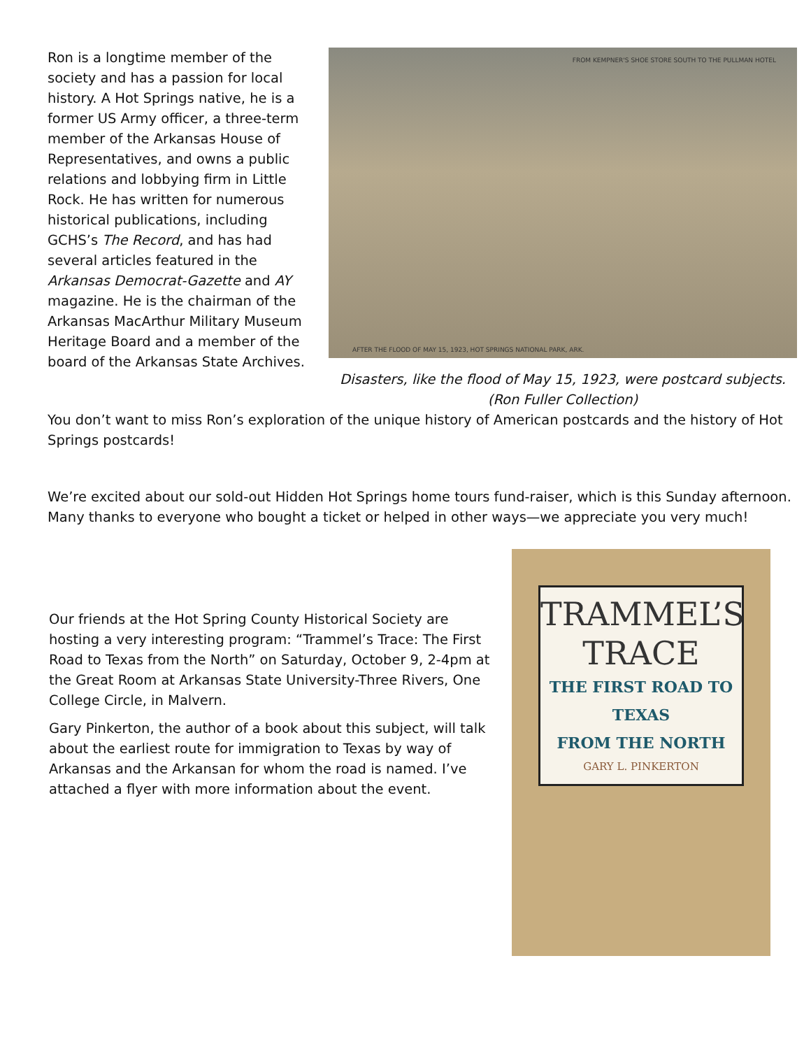Ron is a longtime member of the society and has a passion for local history. A Hot Springs native, he is a former US Army officer, a three-term member of the Arkansas House of Representatives, and owns a public relations and lobbying firm in Little Rock. He has written for numerous historical publications, including GCHS’s The Record, and has had several articles featured in the Arkansas Democrat-Gazette and AY magazine. He is the chairman of the Arkansas MacArthur Military Museum Heritage Board and a member of the board of the Arkansas State Archives.
FROM KEMPNER'S SHOE STORE SOUTH TO THE PULLMAN HOTEL
AFTER THE FLOOD OF MAY 15, 1923, HOT SPRINGS NATIONAL PARK, ARK.
Disasters, like the flood of May 15, 1923, were postcard subjects.
(Ron Fuller Collection)
You don’t want to miss Ron’s exploration of the unique history of American postcards and the history of Hot Springs postcards!
We’re excited about our sold-out Hidden Hot Springs home tours fund-raiser, which is this Sunday afternoon. Many thanks to everyone who bought a ticket or helped in other ways—we appreciate you very much!
Our friends at the Hot Spring County Historical Society are hosting a very interesting program: “Trammel’s Trace: The First Road to Texas from the North” on Saturday, October 9, 2-4pm at the Great Room at Arkansas State University-Three Rivers, One College Circle, in Malvern.
Gary Pinkerton, the author of a book about this subject, will talk about the earliest route for immigration to Texas by way of Arkansas and the Arkansan for whom the road is named. I’ve attached a flyer with more information about the event.
TRAMMEL’S
TRACE
THE FIRST ROAD TO TEXAS
FROM THE NORTH
GARY L. PINKERTON